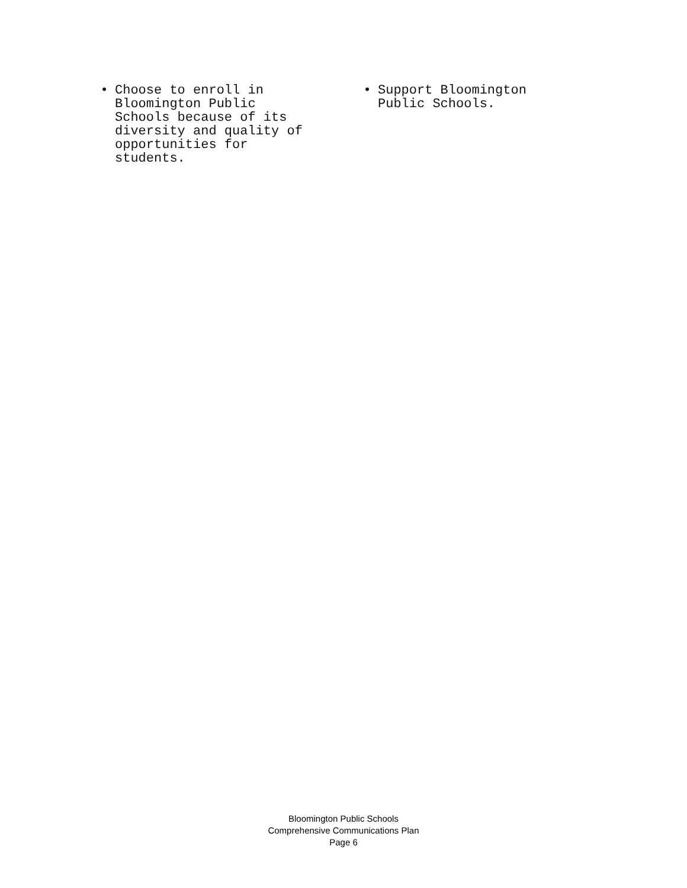• Choose to enroll in
Bloomington Public
Schools because of its
diversity and quality of
opportunities for
students.
• Support Bloomington
Public Schools.
Bloomington Public Schools
Comprehensive Communications Plan
Page 6